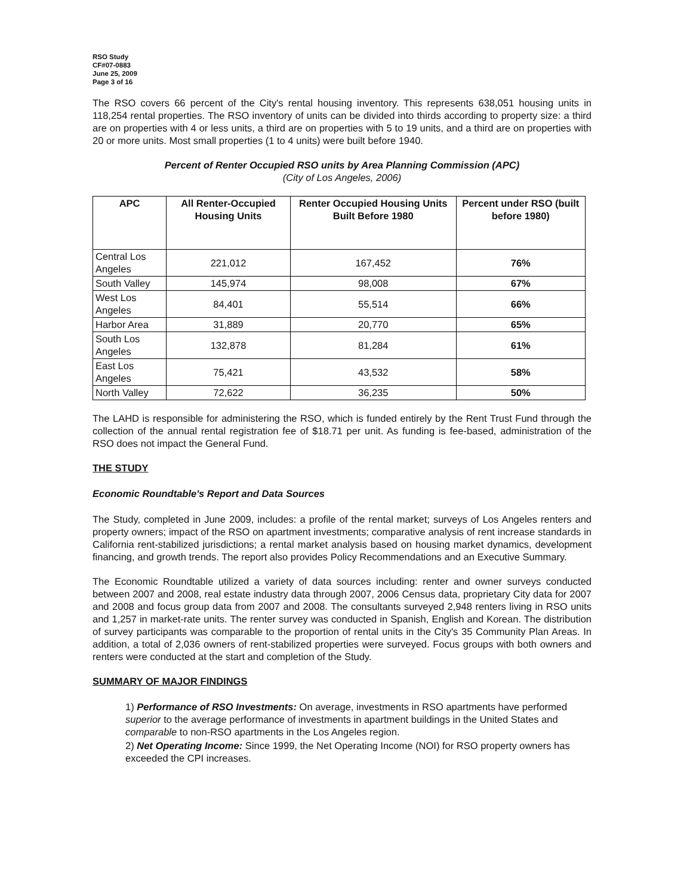RSO Study
CF#07-0883
June 25, 2009
Page 3 of 16
The RSO covers 66 percent of the City's rental housing inventory. This represents 638,051 housing units in 118,254 rental properties. The RSO inventory of units can be divided into thirds according to property size: a third are on properties with 4 or less units, a third are on properties with 5 to 19 units, and a third are on properties with 20 or more units. Most small properties (1 to 4 units) were built before 1940.
Percent of Renter Occupied RSO units by Area Planning Commission (APC)
(City of Los Angeles, 2006)
| APC | All Renter-Occupied Housing Units | Renter Occupied Housing Units Built Before 1980 | Percent under RSO (built before 1980) |
| --- | --- | --- | --- |
| Central Los Angeles | 221,012 | 167,452 | 76% |
| South Valley | 145,974 | 98,008 | 67% |
| West Los Angeles | 84,401 | 55,514 | 66% |
| Harbor Area | 31,889 | 20,770 | 65% |
| South Los Angeles | 132,878 | 81,284 | 61% |
| East Los Angeles | 75,421 | 43,532 | 58% |
| North Valley | 72,622 | 36,235 | 50% |
The LAHD is responsible for administering the RSO, which is funded entirely by the Rent Trust Fund through the collection of the annual rental registration fee of $18.71 per unit. As funding is fee-based, administration of the RSO does not impact the General Fund.
THE STUDY
Economic Roundtable's Report and Data Sources
The Study, completed in June 2009, includes: a profile of the rental market; surveys of Los Angeles renters and property owners; impact of the RSO on apartment investments; comparative analysis of rent increase standards in California rent-stabilized jurisdictions; a rental market analysis based on housing market dynamics, development financing, and growth trends. The report also provides Policy Recommendations and an Executive Summary.
The Economic Roundtable utilized a variety of data sources including: renter and owner surveys conducted between 2007 and 2008, real estate industry data through 2007, 2006 Census data, proprietary City data for 2007 and 2008 and focus group data from 2007 and 2008. The consultants surveyed 2,948 renters living in RSO units and 1,257 in market-rate units. The renter survey was conducted in Spanish, English and Korean. The distribution of survey participants was comparable to the proportion of rental units in the City's 35 Community Plan Areas. In addition, a total of 2,036 owners of rent-stabilized properties were surveyed. Focus groups with both owners and renters were conducted at the start and completion of the Study.
SUMMARY OF MAJOR FINDINGS
1) Performance of RSO Investments: On average, investments in RSO apartments have performed superior to the average performance of investments in apartment buildings in the United States and comparable to non-RSO apartments in the Los Angeles region.
2) Net Operating Income: Since 1999, the Net Operating Income (NOI) for RSO property owners has exceeded the CPI increases.